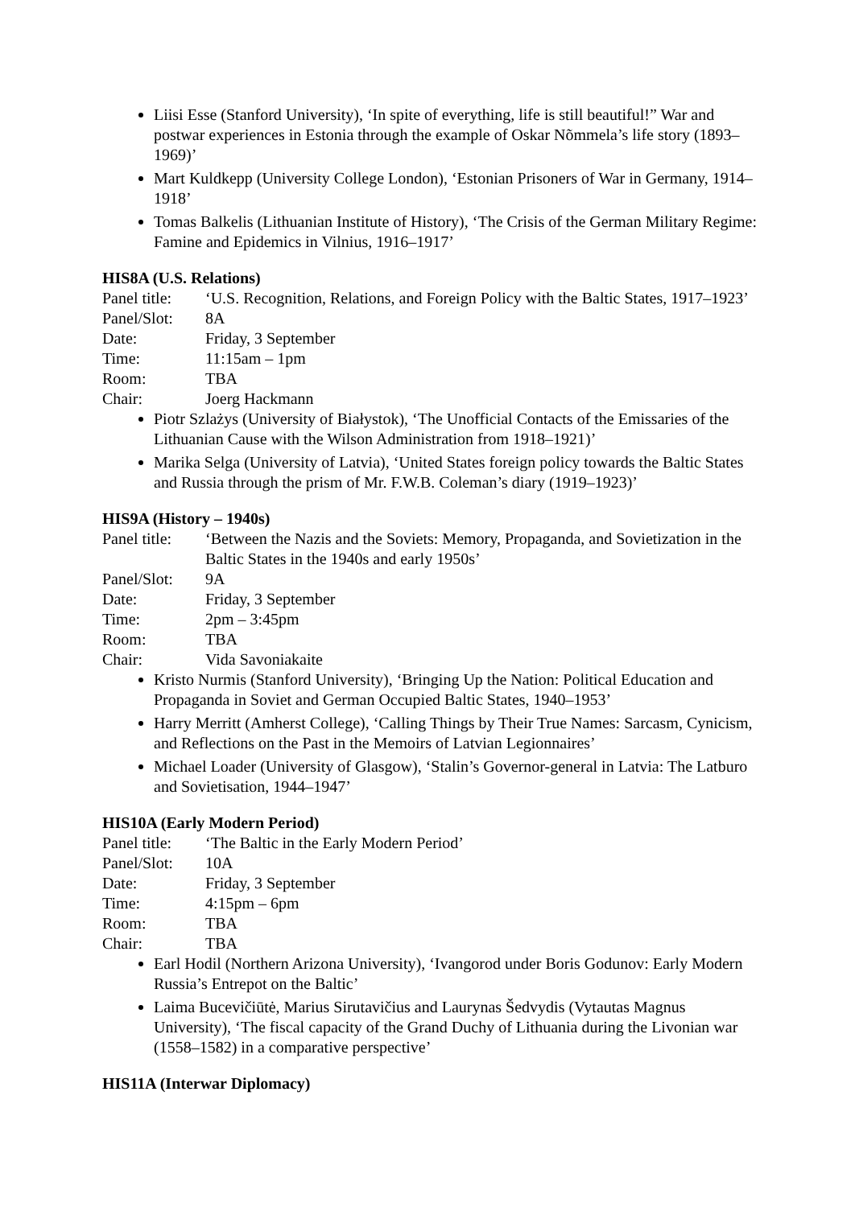Liisi Esse (Stanford University), ‘In spite of everything, life is still beautiful!” War and postwar experiences in Estonia through the example of Oskar Nõmmela’s life story (1893–1969)’
Mart Kuldkepp (University College London), ‘Estonian Prisoners of War in Germany, 1914–1918’
Tomas Balkelis (Lithuanian Institute of History), ‘The Crisis of the German Military Regime: Famine and Epidemics in Vilnius, 1916–1917’
HIS8A (U.S. Relations)
| Panel title: | ‘U.S. Recognition, Relations, and Foreign Policy with the Baltic States, 1917–1923’ |
| Panel/Slot: | 8A |
| Date: | Friday, 3 September |
| Time: | 11:15am – 1pm |
| Room: | TBA |
| Chair: | Joerg Hackmann |
Piotr Szlażys (University of Białystok), ‘The Unofficial Contacts of the Emissaries of the Lithuanian Cause with the Wilson Administration from 1918–1921)’
Marika Selga (University of Latvia), ‘United States foreign policy towards the Baltic States and Russia through the prism of Mr. F.W.B. Coleman’s diary (1919–1923)’
HIS9A (History – 1940s)
| Panel title: | ‘Between the Nazis and the Soviets: Memory, Propaganda, and Sovietization in the Baltic States in the 1940s and early 1950s’ |
| Panel/Slot: | 9A |
| Date: | Friday, 3 September |
| Time: | 2pm – 3:45pm |
| Room: | TBA |
| Chair: | Vida Savoniakaite |
Kristo Nurmis (Stanford University), ‘Bringing Up the Nation: Political Education and Propaganda in Soviet and German Occupied Baltic States, 1940–1953’
Harry Merritt (Amherst College), ‘Calling Things by Their True Names: Sarcasm, Cynicism, and Reflections on the Past in the Memoirs of Latvian Legionnaires’
Michael Loader (University of Glasgow), ‘Stalin’s Governor-general in Latvia: The Latburo and Sovietisation, 1944–1947’
HIS10A (Early Modern Period)
| Panel title: | ‘The Baltic in the Early Modern Period’ |
| Panel/Slot: | 10A |
| Date: | Friday, 3 September |
| Time: | 4:15pm – 6pm |
| Room: | TBA |
| Chair: | TBA |
Earl Hodil (Northern Arizona University), ‘Ivangorod under Boris Godunov: Early Modern Russia’s Entrepot on the Baltic’
Laima Bucevičiūtė, Marius Sirutavičius and Laurynas Šedvydis (Vytautas Magnus University), ‘The fiscal capacity of the Grand Duchy of Lithuania during the Livonian war (1558–1582) in a comparative perspective’
HIS11A (Interwar Diplomacy)